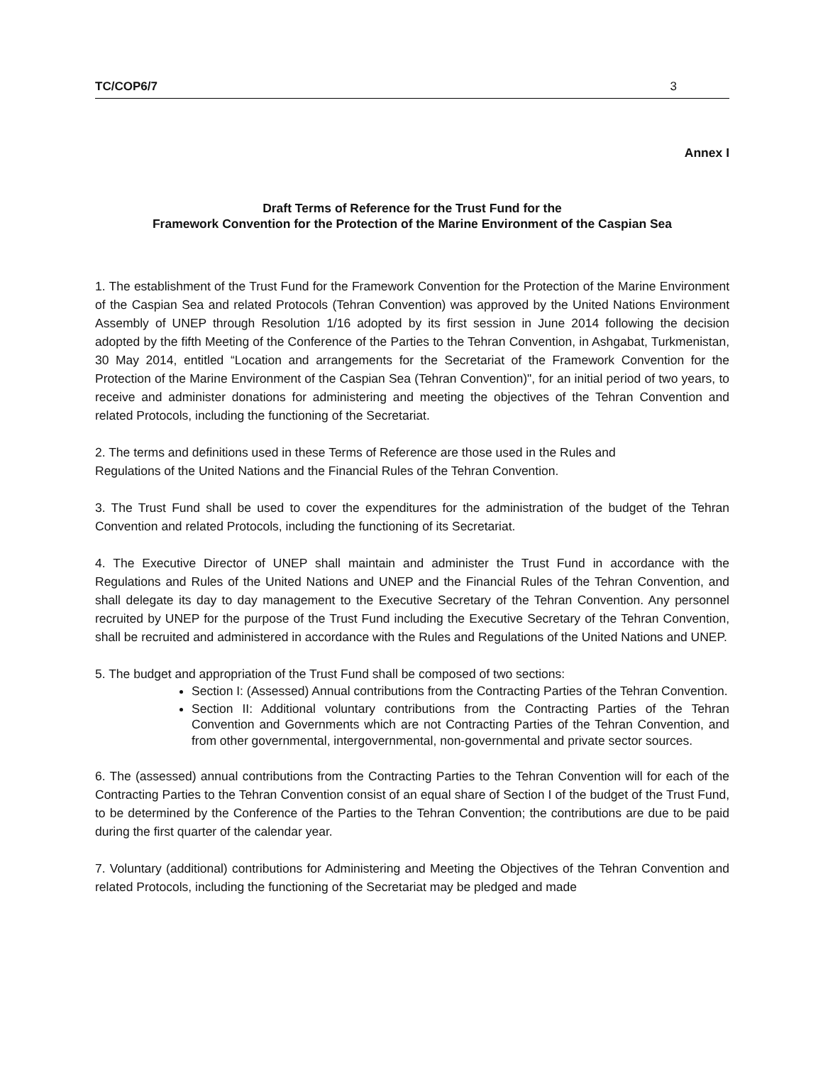TC/COP6/7 3
Annex I
Draft Terms of Reference for the Trust Fund for the
Framework Convention for the Protection of the Marine Environment of the Caspian Sea
1. The establishment of the Trust Fund for the Framework Convention for the Protection of the Marine Environment of the Caspian Sea and related Protocols (Tehran Convention) was approved by the United Nations Environment Assembly of UNEP through Resolution 1/16 adopted by its first session in June 2014 following the decision adopted by the fifth Meeting of the Conference of the Parties to the Tehran Convention, in Ashgabat, Turkmenistan, 30 May 2014, entitled “Location and arrangements for the Secretariat of the Framework Convention for the Protection of the Marine Environment of the Caspian Sea (Tehran Convention)", for an initial period of two years, to receive and administer donations for administering and meeting the objectives of the Tehran Convention and related Protocols, including the functioning of the Secretariat.
2. The terms and definitions used in these Terms of Reference are those used in the Rules and
Regulations of the United Nations and the Financial Rules of the Tehran Convention.
3. The Trust Fund shall be used to cover the expenditures for the administration of the budget of the Tehran Convention and related Protocols, including the functioning of its Secretariat.
4. The Executive Director of UNEP shall maintain and administer the Trust Fund in accordance with the Regulations and Rules of the United Nations and UNEP and the Financial Rules of the Tehran Convention, and shall delegate its day to day management to the Executive Secretary of the Tehran Convention. Any personnel recruited by UNEP for the purpose of the Trust Fund including the Executive Secretary of the Tehran Convention, shall be recruited and administered in accordance with the Rules and Regulations of the United Nations and UNEP.
5. The budget and appropriation of the Trust Fund shall be composed of two sections:
Section I: (Assessed) Annual contributions from the Contracting Parties of the Tehran Convention.
Section II: Additional voluntary contributions from the Contracting Parties of the Tehran Convention and Governments which are not Contracting Parties of the Tehran Convention, and from other governmental, intergovernmental, non-governmental and private sector sources.
6. The (assessed) annual contributions from the Contracting Parties to the Tehran Convention will for each of the Contracting Parties to the Tehran Convention consist of an equal share of Section I of the budget of the Trust Fund, to be determined by the Conference of the Parties to the Tehran Convention; the contributions are due to be paid during the first quarter of the calendar year.
7. Voluntary (additional) contributions for Administering and Meeting the Objectives of the Tehran Convention and related Protocols, including the functioning of the Secretariat may be pledged and made